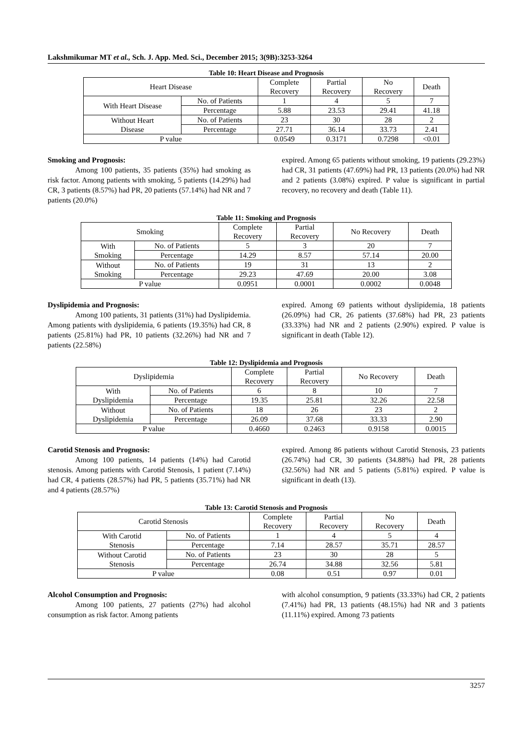Lakshmikumar MT et al., Sch. J. App. Med. Sci., December 2015; 3(9B):3253-3264
Table 10: Heart Disease and Prognosis
| Heart Disease | | Complete Recovery | Partial Recovery | No Recovery | Death |
| --- | --- | --- | --- | --- | --- |
| With Heart Disease | No. of Patients | 1 | 4 | 5 | 7 |
| | Percentage | 5.88 | 23.53 | 29.41 | 41.18 |
| Without Heart Disease | No. of Patients | 23 | 30 | 28 | 2 |
| | Percentage | 27.71 | 36.14 | 33.73 | 2.41 |
| P value | | 0.0549 | 0.3171 | 0.7298 | <0.01 |
Smoking and Prognosis:
Among 100 patients, 35 patients (35%) had smoking as risk factor. Among patients with smoking, 5 patients (14.29%) had CR, 3 patients (8.57%) had PR, 20 patients (57.14%) had NR and 7 patients (20.0%)
expired. Among 65 patients without smoking, 19 patients (29.23%) had CR, 31 patients (47.69%) had PR, 13 patients (20.0%) had NR and 2 patients (3.08%) expired. P value is significant in partial recovery, no recovery and death (Table 11).
Table 11: Smoking and Prognosis
| Smoking | | Complete Recovery | Partial Recovery | No Recovery | Death |
| --- | --- | --- | --- | --- | --- |
| With Smoking | No. of Patients | 5 | 3 | 20 | 7 |
| | Percentage | 14.29 | 8.57 | 57.14 | 20.00 |
| Without Smoking | No. of Patients | 19 | 31 | 13 | 2 |
| | Percentage | 29.23 | 47.69 | 20.00 | 3.08 |
| P value | | 0.0951 | 0.0001 | 0.0002 | 0.0048 |
Dyslipidemia and Prognosis:
Among 100 patients, 31 patients (31%) had Dyslipidemia. Among patients with dyslipidemia, 6 patients (19.35%) had CR, 8 patients (25.81%) had PR, 10 patients (32.26%) had NR and 7 patients (22.58%)
expired. Among 69 patients without dyslipidemia, 18 patients (26.09%) had CR, 26 patients (37.68%) had PR, 23 patients (33.33%) had NR and 2 patients (2.90%) expired. P value is significant in death (Table 12).
Table 12: Dyslipidemia and Prognosis
| Dyslipidemia | | Complete Recovery | Partial Recovery | No Recovery | Death |
| --- | --- | --- | --- | --- | --- |
| With Dyslipidemia | No. of Patients | 6 | 8 | 10 | 7 |
| | Percentage | 19.35 | 25.81 | 32.26 | 22.58 |
| Without Dyslipidemia | No. of Patients | 18 | 26 | 23 | 2 |
| | Percentage | 26.09 | 37.68 | 33.33 | 2.90 |
| P value | | 0.4660 | 0.2463 | 0.9158 | 0.0015 |
Carotid Stenosis and Prognosis:
Among 100 patients, 14 patients (14%) had Carotid stenosis. Among patients with Carotid Stenosis, 1 patient (7.14%) had CR, 4 patients (28.57%) had PR, 5 patients (35.71%) had NR and 4 patients (28.57%)
expired. Among 86 patients without Carotid Stenosis, 23 patients (26.74%) had CR, 30 patients (34.88%) had PR, 28 patients (32.56%) had NR and 5 patients (5.81%) expired. P value is significant in death (13).
Table 13: Carotid Stenosis and Prognosis
| Carotid Stenosis | | Complete Recovery | Partial Recovery | No Recovery | Death |
| --- | --- | --- | --- | --- | --- |
| With Carotid Stenosis | No. of Patients | 1 | 4 | 5 | 4 |
| | Percentage | 7.14 | 28.57 | 35.71 | 28.57 |
| Without Carotid Stenosis | No. of Patients | 23 | 30 | 28 | 5 |
| | Percentage | 26.74 | 34.88 | 32.56 | 5.81 |
| P value | | 0.08 | 0.51 | 0.97 | 0.01 |
Alcohol Consumption and Prognosis:
Among 100 patients, 27 patients (27%) had alcohol consumption as risk factor. Among patients
with alcohol consumption, 9 patients (33.33%) had CR, 2 patients (7.41%) had PR, 13 patients (48.15%) had NR and 3 patients (11.11%) expired. Among 73 patients
3257